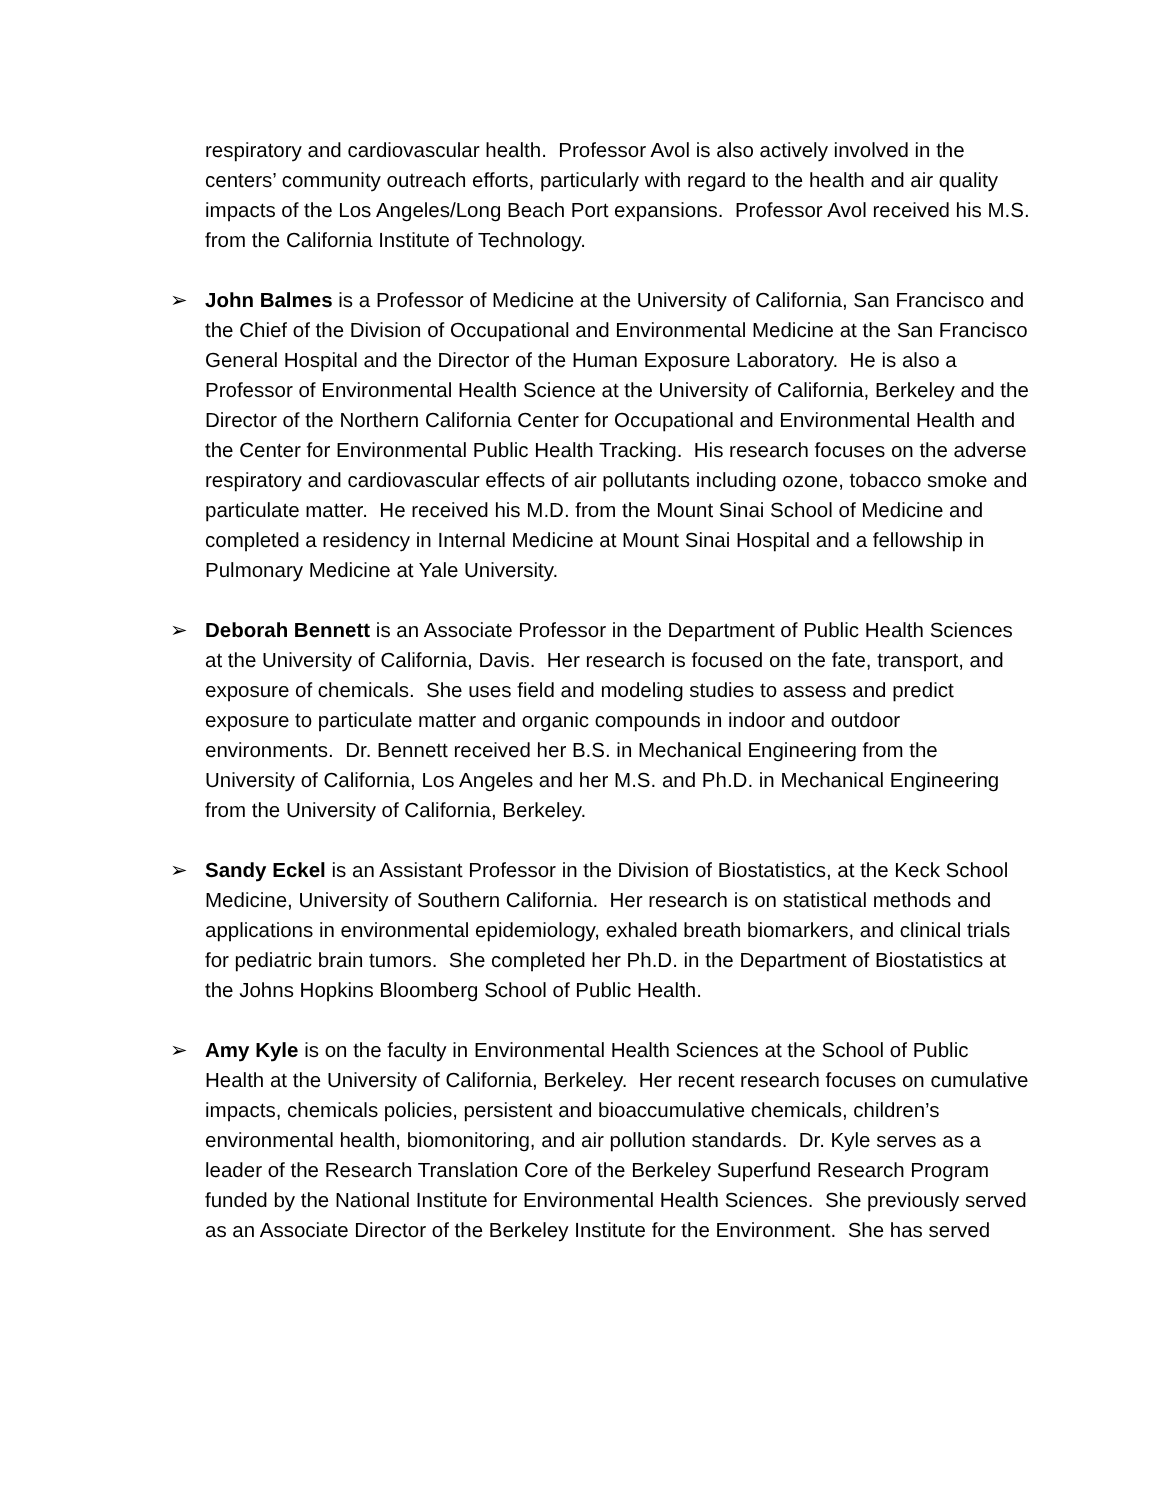respiratory and cardiovascular health. Professor Avol is also actively involved in the centers’ community outreach efforts, particularly with regard to the health and air quality impacts of the Los Angeles/Long Beach Port expansions. Professor Avol received his M.S. from the California Institute of Technology.
➢ John Balmes is a Professor of Medicine at the University of California, San Francisco and the Chief of the Division of Occupational and Environmental Medicine at the San Francisco General Hospital and the Director of the Human Exposure Laboratory. He is also a Professor of Environmental Health Science at the University of California, Berkeley and the Director of the Northern California Center for Occupational and Environmental Health and the Center for Environmental Public Health Tracking. His research focuses on the adverse respiratory and cardiovascular effects of air pollutants including ozone, tobacco smoke and particulate matter. He received his M.D. from the Mount Sinai School of Medicine and completed a residency in Internal Medicine at Mount Sinai Hospital and a fellowship in Pulmonary Medicine at Yale University.
➢ Deborah Bennett is an Associate Professor in the Department of Public Health Sciences at the University of California, Davis. Her research is focused on the fate, transport, and exposure of chemicals. She uses field and modeling studies to assess and predict exposure to particulate matter and organic compounds in indoor and outdoor environments. Dr. Bennett received her B.S. in Mechanical Engineering from the University of California, Los Angeles and her M.S. and Ph.D. in Mechanical Engineering from the University of California, Berkeley.
➢ Sandy Eckel is an Assistant Professor in the Division of Biostatistics, at the Keck School Medicine, University of Southern California. Her research is on statistical methods and applications in environmental epidemiology, exhaled breath biomarkers, and clinical trials for pediatric brain tumors. She completed her Ph.D. in the Department of Biostatistics at the Johns Hopkins Bloomberg School of Public Health.
➢ Amy Kyle is on the faculty in Environmental Health Sciences at the School of Public Health at the University of California, Berkeley. Her recent research focuses on cumulative impacts, chemicals policies, persistent and bioaccumulative chemicals, children’s environmental health, biomonitoring, and air pollution standards. Dr. Kyle serves as a leader of the Research Translation Core of the Berkeley Superfund Research Program funded by the National Institute for Environmental Health Sciences. She previously served as an Associate Director of the Berkeley Institute for the Environment. She has served